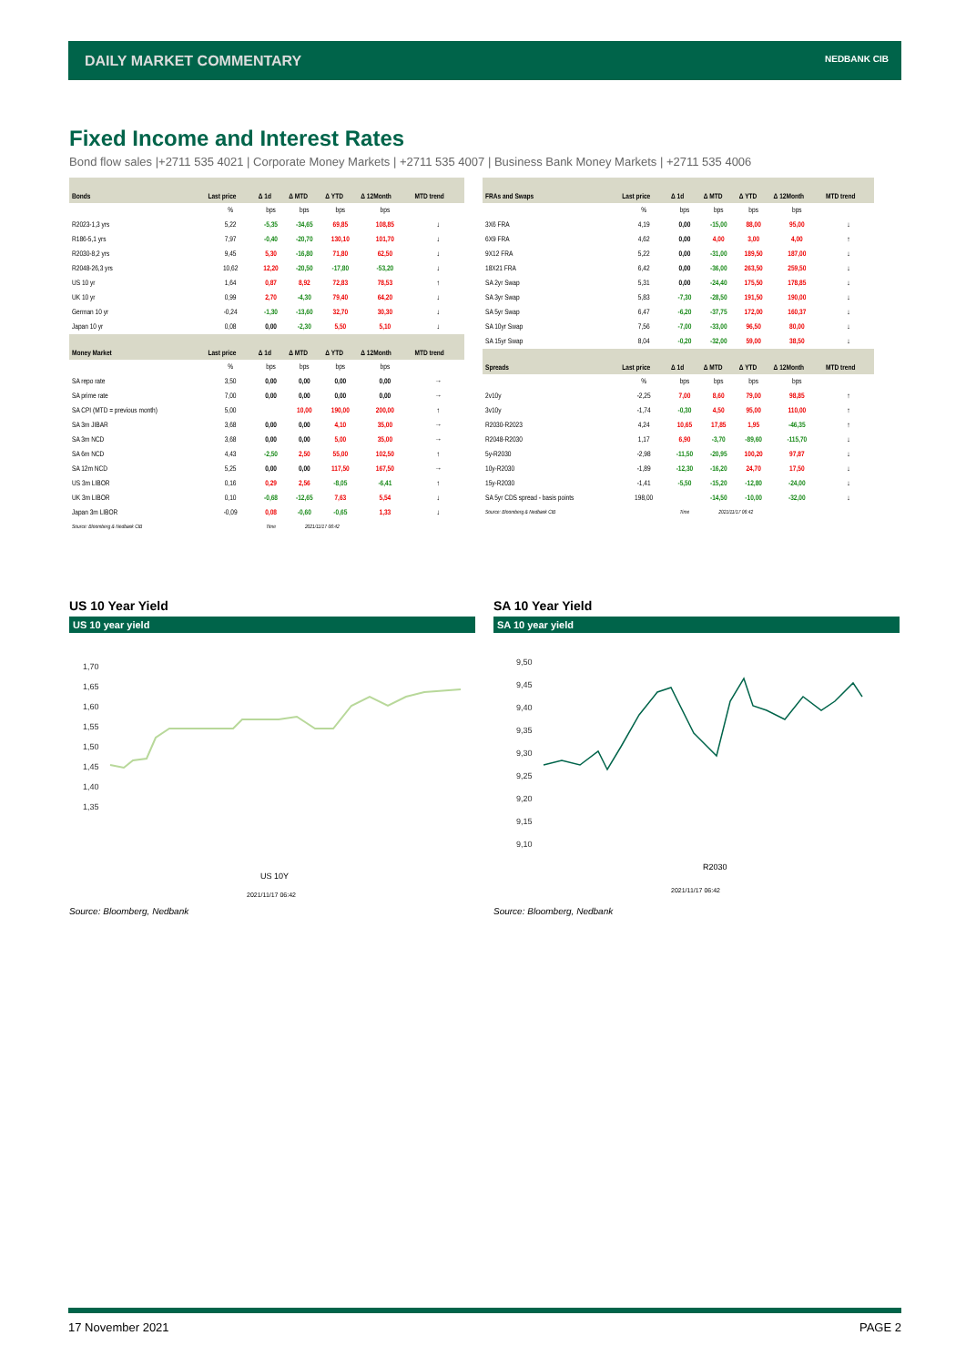DAILY MARKET COMMENTARY
NEDBANK CIB
Fixed Income and Interest Rates
Bond flow sales |+2711 535 4021 | Corporate Money Markets | +2711 535 4007 | Business Bank Money Markets | +2711 535 4006
| Bonds | Last price | Δ 1d | Δ MTD | Δ YTD | Δ 12Month | MTD trend |
| --- | --- | --- | --- | --- | --- | --- |
| | % | bps | bps | bps | bps | |
| R2023-1,3 yrs | 5,22 | -5,35 | -34,65 | 69,85 | 108,85 | ↓ |
| R186-5,1 yrs | 7,97 | -0,40 | -20,70 | 130,10 | 101,70 | ↓ |
| R2030-8,2 yrs | 9,45 | 5,30 | -16,80 | 71,80 | 62,50 | ↓ |
| R2048-26,3 yrs | 10,62 | 12,20 | -20,50 | -17,80 | -53,20 | ↓ |
| US 10 yr | 1,64 | 0,87 | 8,92 | 72,83 | 78,53 | ↑ |
| UK 10 yr | 0,99 | 2,70 | -4,30 | 79,40 | 64,20 | ↓ |
| German 10 yr | -0,24 | -1,30 | -13,60 | 32,70 | 30,30 | ↓ |
| Japan 10 yr | 0,08 | 0,00 | -2,30 | 5,50 | 5,10 | ↓ |
| Money Market | Last price | Δ 1d | Δ MTD | Δ YTD | Δ 12Month | MTD trend |
| | % | bps | bps | bps | bps | |
| SA repo rate | 3,50 | 0,00 | 0,00 | 0,00 | 0,00 | → |
| SA prime rate | 7,00 | 0,00 | 0,00 | 0,00 | 0,00 | → |
| SA CPI (MTD = previous month) | 5,00 | | 10,00 | 190,00 | 200,00 | ↑ |
| SA 3m JIBAR | 3,68 | 0,00 | 0,00 | 4,10 | 35,00 | → |
| SA 3m NCD | 3,68 | 0,00 | 0,00 | 5,00 | 35,00 | → |
| SA 6m NCD | 4,43 | -2,50 | 2,50 | 55,00 | 102,50 | ↑ |
| SA 12m NCD | 5,25 | 0,00 | 0,00 | 117,50 | 167,50 | → |
| US 3m LIBOR | 0,16 | 0,29 | 2,56 | -8,05 | -6,41 | ↑ |
| UK 3m LIBOR | 0,10 | -0,68 | -12,65 | 7,63 | 5,54 | ↓ |
| Japan 3m LIBOR | -0,09 | 0,08 | -0,60 | -0,65 | 1,33 | ↓ |
| Source: Bloomberg & Nedbank CIB | | Time | 2021/11/17 06:42 | | | |
| FRAs and Swaps | Last price | Δ 1d | Δ MTD | Δ YTD | Δ 12Month | MTD trend |
| --- | --- | --- | --- | --- | --- | --- |
| | % | bps | bps | bps | bps | |
| 3X6 FRA | 4,19 | 0,00 | -15,00 | 88,00 | 95,00 | ↓ |
| 6X9 FRA | 4,62 | 0,00 | 4,00 | 3,00 | 4,00 | ↑ |
| 9X12 FRA | 5,22 | 0,00 | -31,00 | 189,50 | 187,00 | ↓ |
| 18X21 FRA | 6,42 | 0,00 | -36,00 | 263,50 | 259,50 | ↓ |
| SA 2yr Swap | 5,31 | 0,00 | -24,40 | 175,50 | 178,85 | ↓ |
| SA 3yr Swap | 5,83 | -7,30 | -28,50 | 191,50 | 190,00 | ↓ |
| SA 5yr Swap | 6,47 | -6,20 | -37,75 | 172,00 | 160,37 | ↓ |
| SA 10yr Swap | 7,56 | -7,00 | -33,00 | 96,50 | 80,00 | ↓ |
| SA 15yr Swap | 8,04 | -0,20 | -32,00 | 59,00 | 38,50 | ↓ |
| Spreads | Last price | Δ 1d | Δ MTD | Δ YTD | Δ 12Month | MTD trend |
| | % | bps | bps | bps | bps | |
| 2v10y | -2,25 | 7,00 | 8,60 | 79,00 | 98,85 | ↑ |
| 3v10y | -1,74 | -0,30 | 4,50 | 95,00 | 110,00 | ↑ |
| R2030-R2023 | 4,24 | 10,65 | 17,85 | 1,95 | -46,35 | ↑ |
| R2048-R2030 | 1,17 | 6,90 | -3,70 | -89,60 | -115,70 | ↓ |
| 5y-R2030 | -2,98 | -11,50 | -20,95 | 100,20 | 97,87 | ↓ |
| 10y-R2030 | -1,89 | -12,30 | -16,20 | 24,70 | 17,50 | ↓ |
| 15y-R2030 | -1,41 | -5,50 | -15,20 | -12,80 | -24,00 | ↓ |
| SA 5yr CDS spread - basis points | 198,00 | | -14,50 | -10,00 | -32,00 | ↓ |
| Source: Bloomberg & Nedbank CIB | | Time | 2021/11/17 06:42 | | | |
US 10 Year Yield
US 10 year yield
1,70
1,65
1,60
1,55
1,50
1,45
1,40
1,35
US 10Y
2021/11/17 06:42
SA 10 Year Yield
SA 10 year yield
9,50
9,45
9,40
9,35
9,30
9,25
9,20
9,15
9,10
R2030
2021/11/17 06:42
Source: Bloomberg, Nedbank Source: Bloomberg, Nedbank
17 November 2021 PAGE 2